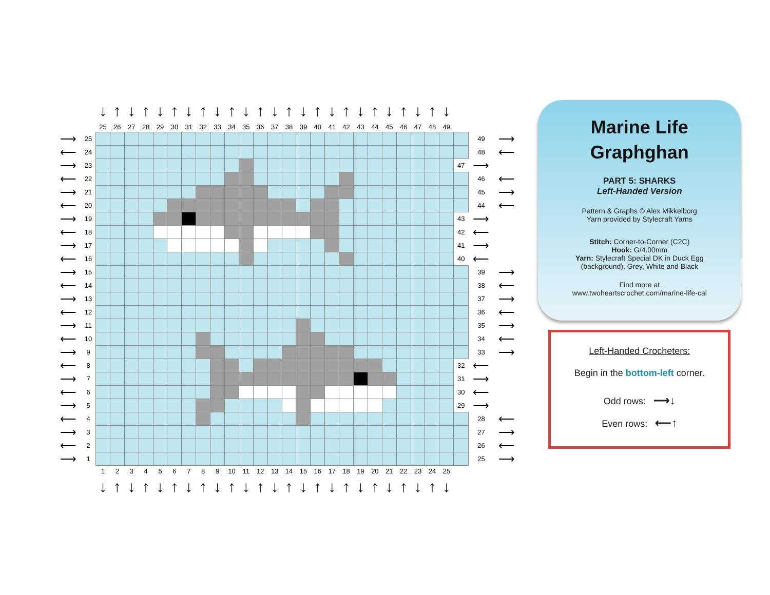| | | ↓ | ↑ | ↓ | ↑ | ↓ | ↑ | ↓ | ↑ | ↓ | ↑ | ↓ | ↑ | ↓ | ↑ | ↓ | ↑ | ↓ | ↑ | ↓ | ↑ | ↓ | ↑ | ↓ | ↑ | ↓ | | | |
| | | 25 | 26 | 27 | 28 | 29 | 30 | 31 | 32 | 33 | 34 | 35 | 36 | 37 | 38 | 39 | 40 | 41 | 42 | 43 | 44 | 45 | 46 | 47 | 48 | 49 | | | |
| ⟶ | 25 | | | | | | | | | | | | | | | | | | | | | | | | | | | 49 | ⟶ |
| ⟵ | 24 | | | | | | | | | | | | | | | | | | | | | | | | | | | 48 | ⟵ |
| ⟶ | 23 | | | | | | | | | | | | | | | | | | | | | | | | | | 47 | ⟶ | |
| ⟵ | 22 | | | | | | | | | | | | | | | | | | | | | | | | | | | 46 | ⟵ |
| ⟶ | 21 | | | | | | | | | | | | | | | | | | | | | | | | | | | 45 | ⟶ |
| ⟵ | 20 | | | | | | | | | | | | | | | | | | | | | | | | | | | 44 | ⟵ |
| ⟶ | 19 | | | | | | | | | | | | | | | | | | | | | | | | | | 43 | ⟶ | |
| ⟵ | 18 | | | | | | | | | | | | | | | | | | | | | | | | | | 42 | ⟵ | |
| ⟶ | 17 | | | | | | | | | | | | | | | | | | | | | | | | | | 41 | ⟶ | |
| ⟵ | 16 | | | | | | | | | | | | | | | | | | | | | | | | | | 40 | ⟵ | |
| ⟶ | 15 | | | | | | | | | | | | | | | | | | | | | | | | | | | 39 | ⟶ |
| ⟵ | 14 | | | | | | | | | | | | | | | | | | | | | | | | | | | 38 | ⟵ |
| ⟶ | 13 | | | | | | | | | | | | | | | | | | | | | | | | | | | 37 | ⟶ |
| ⟵ | 12 | | | | | | | | | | | | | | | | | | | | | | | | | | | 36 | ⟵ |
| ⟶ | 11 | | | | | | | | | | | | | | | | | | | | | | | | | | | 35 | ⟶ |
| ⟵ | 10 | | | | | | | | | | | | | | | | | | | | | | | | | | | 34 | ⟵ |
| ⟶ | 9 | | | | | | | | | | | | | | | | | | | | | | | | | | | 33 | ⟶ |
| ⟵ | 8 | | | | | | | | | | | | | | | | | | | | | | | | | | 32 | ⟵ | |
| ⟶ | 7 | | | | | | | | | | | | | | | | | | | | | | | | | | 31 | ⟶ | |
| ⟵ | 6 | | | | | | | | | | | | | | | | | | | | | | | | | | 30 | ⟵ | |
| ⟶ | 5 | | | | | | | | | | | | | | | | | | | | | | | | | | 29 | ⟶ | |
| ⟵ | 4 | | | | | | | | | | | | | | | | | | | | | | | | | | | 28 | ⟵ |
| ⟶ | 3 | | | | | | | | | | | | | | | | | | | | | | | | | | | 27 | ⟶ |
| ⟵ | 2 | | | | | | | | | | | | | | | | | | | | | | | | | | | 26 | ⟵ |
| ⟶ | 1 | | | | | | | | | | | | | | | | | | | | | | | | | | | 25 | ⟶ |
| | | 1 | 2 | 3 | 4 | 5 | 6 | 7 | 8 | 9 | 10 | 11 | 12 | 13 | 14 | 15 | 16 | 17 | 18 | 19 | 20 | 21 | 22 | 23 | 24 | 25 | | | |
| | | ↓ | ↑ | ↓ | ↑ | ↓ | ↑ | ↓ | ↑ | ↓ | ↑ | ↓ | ↑ | ↓ | ↑ | ↓ | ↑ | ↓ | ↑ | ↓ | ↑ | ↓ | ↑ | ↓ | ↑ | ↓ | | | |
Marine Life
Graphghan
PART 5: SHARKS
Left-Handed Version
Pattern & Graphs © Alex Mikkelborg
Yarn provided by Stylecraft Yarns
Stitch: Corner-to-Corner (C2C)
Hook: G/4.00mm
Yarn: Stylecraft Special DK in Duck Egg
(background), Grey, White and Black
Find more at
www.twoheartscrochet.com/marine-life-cal
Left-Handed Crocheters:
Begin in the bottom-left corner.
Odd rows: ⟶↓
Even rows: ⟵↑